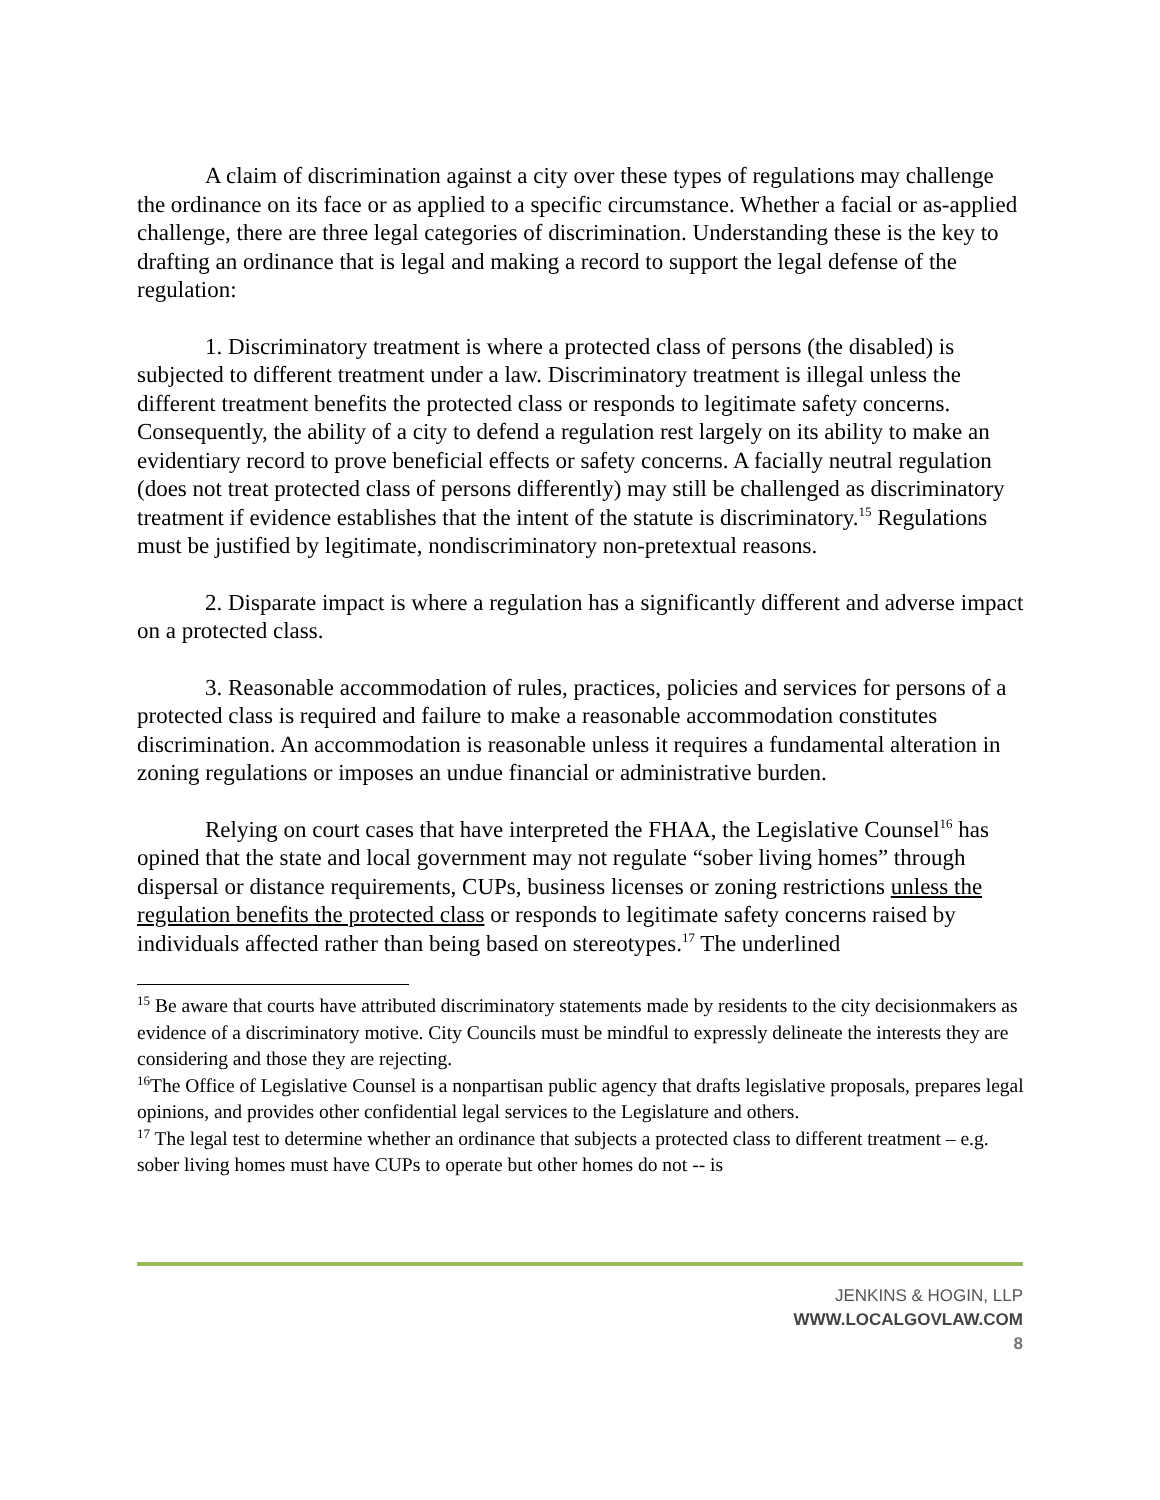A claim of discrimination against a city over these types of regulations may challenge the ordinance on its face or as applied to a specific circumstance. Whether a facial or as-applied challenge, there are three legal categories of discrimination. Understanding these is the key to drafting an ordinance that is legal and making a record to support the legal defense of the regulation:
1. Discriminatory treatment is where a protected class of persons (the disabled) is subjected to different treatment under a law. Discriminatory treatment is illegal unless the different treatment benefits the protected class or responds to legitimate safety concerns. Consequently, the ability of a city to defend a regulation rest largely on its ability to make an evidentiary record to prove beneficial effects or safety concerns. A facially neutral regulation (does not treat protected class of persons differently) may still be challenged as discriminatory treatment if evidence establishes that the intent of the statute is discriminatory.<sup>15</sup> Regulations must be justified by legitimate, nondiscriminatory non-pretextual reasons.
2. Disparate impact is where a regulation has a significantly different and adverse impact on a protected class.
3. Reasonable accommodation of rules, practices, policies and services for persons of a protected class is required and failure to make a reasonable accommodation constitutes discrimination. An accommodation is reasonable unless it requires a fundamental alteration in zoning regulations or imposes an undue financial or administrative burden.
Relying on court cases that have interpreted the FHAA, the Legislative Counsel<sup>16</sup> has opined that the state and local government may not regulate “sober living homes” through dispersal or distance requirements, CUPs, business licenses or zoning restrictions unless the regulation benefits the protected class or responds to legitimate safety concerns raised by individuals affected rather than being based on stereotypes.<sup>17</sup> The underlined
<sup>15</sup> Be aware that courts have attributed discriminatory statements made by residents to the city decisionmakers as evidence of a discriminatory motive. City Councils must be mindful to expressly delineate the interests they are considering and those they are rejecting.
<sup>16</sup> The Office of Legislative Counsel is a nonpartisan public agency that drafts legislative proposals, prepares legal opinions, and provides other confidential legal services to the Legislature and others.
<sup>17</sup> The legal test to determine whether an ordinance that subjects a protected class to different treatment – e.g. sober living homes must have CUPs to operate but other homes do not -- is
JENKINS & HOGIN, LLP
WWW.LOCALGOVLAW.COM
8